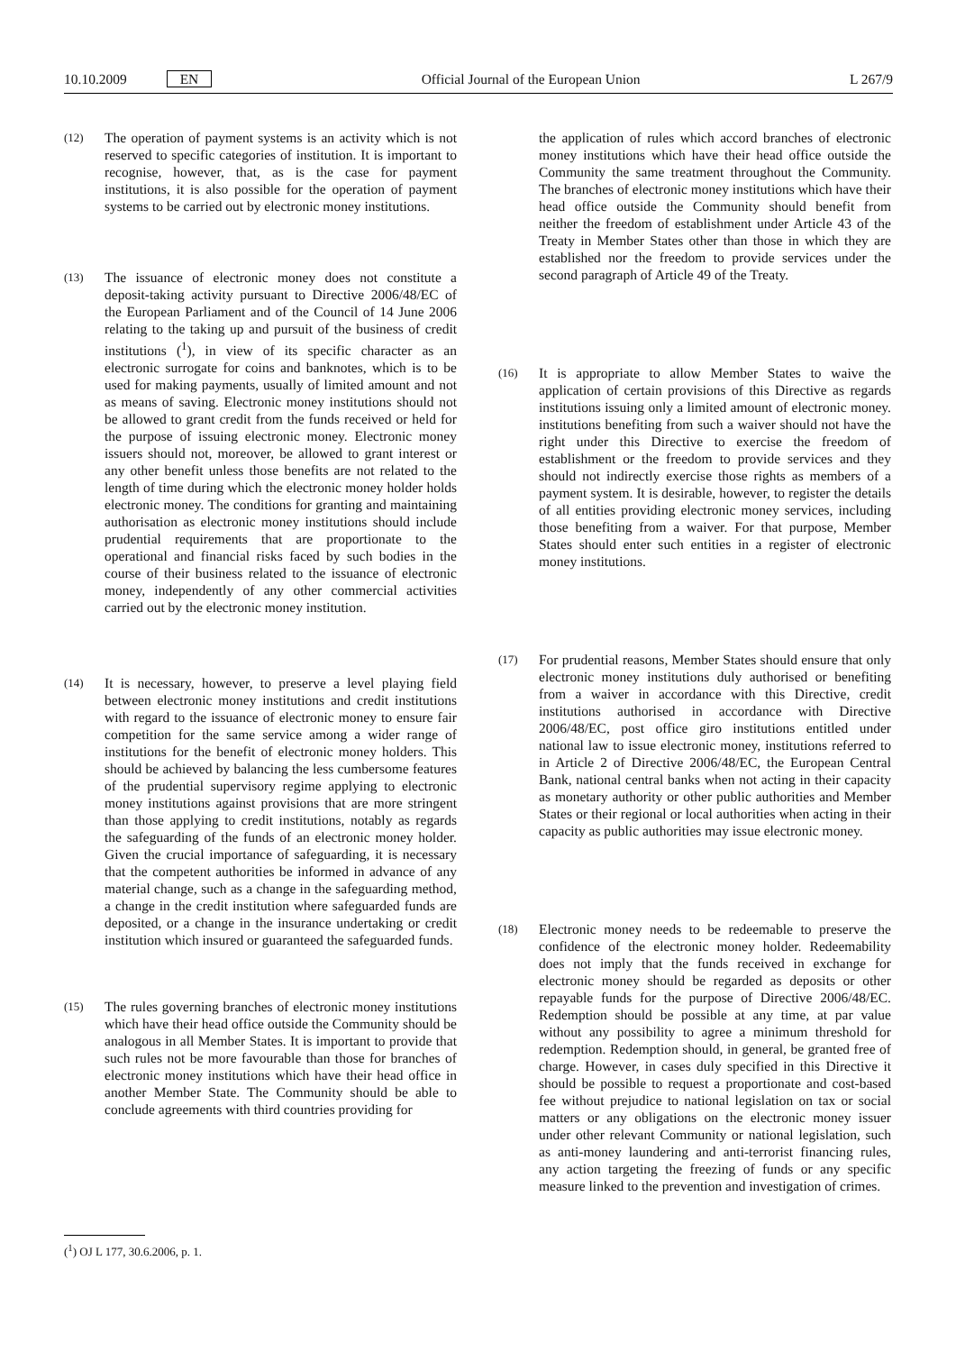10.10.2009 EN Official Journal of the European Union L 267/9
(12)
The operation of payment systems is an activity which is not reserved to specific categories of institution. It is important to recognise, however, that, as is the case for payment institutions, it is also possible for the operation of payment systems to be carried out by electronic money institutions.
(13)
The issuance of electronic money does not constitute a deposit-taking activity pursuant to Directive 2006/48/EC of the European Parliament and of the Council of 14 June 2006 relating to the taking up and pursuit of the business of credit institutions (<sup>1</sup>), in view of its specific character as an electronic surrogate for coins and banknotes, which is to be used for making payments, usually of limited amount and not as means of saving. Electronic money institutions should not be allowed to grant credit from the funds received or held for the purpose of issuing electronic money. Electronic money issuers should not, moreover, be allowed to grant interest or any other benefit unless those benefits are not related to the length of time during which the electronic money holder holds electronic money. The conditions for granting and maintaining authorisation as electronic money institutions should include prudential requirements that are proportionate to the operational and financial risks faced by such bodies in the course of their business related to the issuance of electronic money, independently of any other commercial activities carried out by the electronic money institution.
(14)
It is necessary, however, to preserve a level playing field between electronic money institutions and credit institutions with regard to the issuance of electronic money to ensure fair competition for the same service among a wider range of institutions for the benefit of electronic money holders. This should be achieved by balancing the less cumbersome features of the prudential supervisory regime applying to electronic money institutions against provisions that are more stringent than those applying to credit institutions, notably as regards the safeguarding of the funds of an electronic money holder. Given the crucial importance of safeguarding, it is necessary that the competent authorities be informed in advance of any material change, such as a change in the safeguarding method, a change in the credit institution where safeguarded funds are deposited, or a change in the insurance undertaking or credit institution which insured or guaranteed the safeguarded funds.
(15)
The rules governing branches of electronic money institutions which have their head office outside the Community should be analogous in all Member States. It is important to provide that such rules not be more favourable than those for branches of electronic money institutions which have their head office in another Member State. The Community should be able to conclude agreements with third countries providing for
the application of rules which accord branches of electronic money institutions which have their head office outside the Community the same treatment throughout the Community. The branches of electronic money institutions which have their head office outside the Community should benefit from neither the freedom of establishment under Article 43 of the Treaty in Member States other than those in which they are established nor the freedom to provide services under the second paragraph of Article 49 of the Treaty.
(16)
It is appropriate to allow Member States to waive the application of certain provisions of this Directive as regards institutions issuing only a limited amount of electronic money. institutions benefiting from such a waiver should not have the right under this Directive to exercise the freedom of establishment or the freedom to provide services and they should not indirectly exercise those rights as members of a payment system. It is desirable, however, to register the details of all entities providing electronic money services, including those benefiting from a waiver. For that purpose, Member States should enter such entities in a register of electronic money institutions.
(17)
For prudential reasons, Member States should ensure that only electronic money institutions duly authorised or benefiting from a waiver in accordance with this Directive, credit institutions authorised in accordance with Directive 2006/48/EC, post office giro institutions entitled under national law to issue electronic money, institutions referred to in Article 2 of Directive 2006/48/EC, the European Central Bank, national central banks when not acting in their capacity as monetary authority or other public authorities and Member States or their regional or local authorities when acting in their capacity as public authorities may issue electronic money.
(18)
Electronic money needs to be redeemable to preserve the confidence of the electronic money holder. Redeemability does not imply that the funds received in exchange for electronic money should be regarded as deposits or other repayable funds for the purpose of Directive 2006/48/EC. Redemption should be possible at any time, at par value without any possibility to agree a minimum threshold for redemption. Redemption should, in general, be granted free of charge. However, in cases duly specified in this Directive it should be possible to request a proportionate and cost-based fee without prejudice to national legislation on tax or social matters or any obligations on the electronic money issuer under other relevant Community or national legislation, such as anti-money laundering and anti-terrorist financing rules, any action targeting the freezing of funds or any specific measure linked to the prevention and investigation of crimes.
(<sup>1</sup>) OJ L 177, 30.6.2006, p. 1.